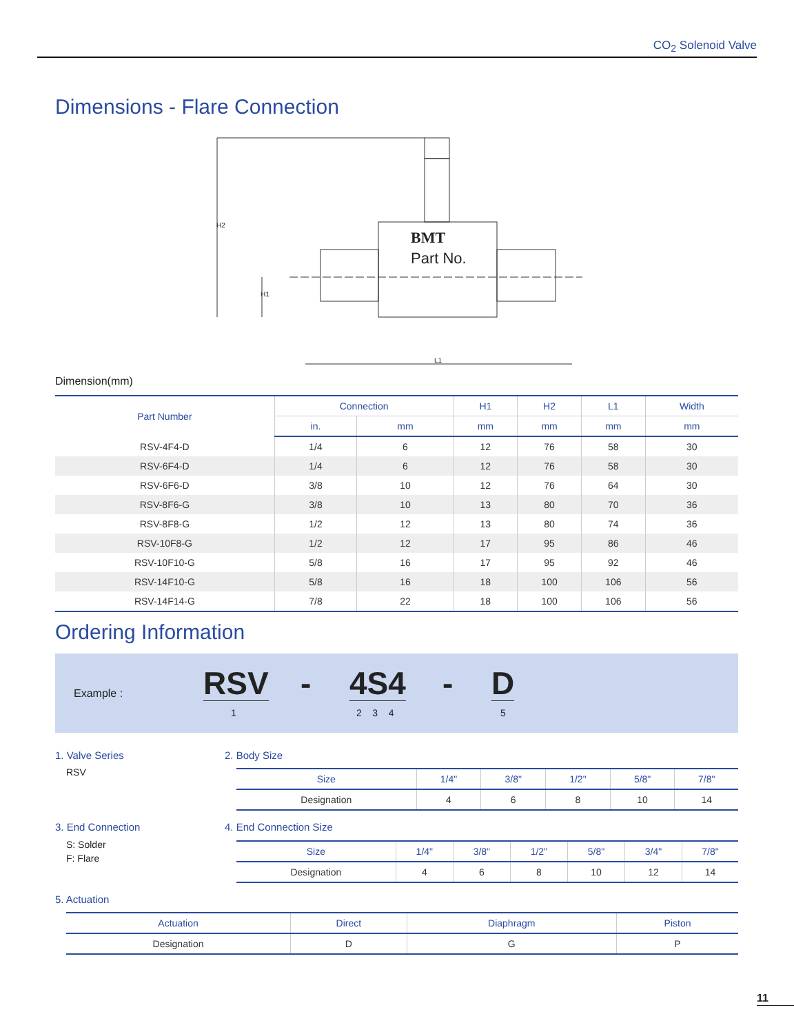CO<sub>2</sub> Solenoid Valve
Dimensions - Flare Connection
BMT
Part No.
L1
H2
H1
Dimension(mm)
| Part Number | Connection | | H1 | H2 | L1 | Width |
| --- | --- | --- | --- | --- | --- | --- |
| | in. | mm | mm | mm | mm | mm |
| RSV-4F4-D | 1/4 | 6 | 12 | 76 | 58 | 30 |
| RSV-6F4-D | 1/4 | 6 | 12 | 76 | 58 | 30 |
| RSV-6F6-D | 3/8 | 10 | 12 | 76 | 64 | 30 |
| RSV-8F6-G | 3/8 | 10 | 13 | 80 | 70 | 36 |
| RSV-8F8-G | 1/2 | 12 | 13 | 80 | 74 | 36 |
| RSV-10F8-G | 1/2 | 12 | 17 | 95 | 86 | 46 |
| RSV-10F10-G | 5/8 | 16 | 17 | 95 | 92 | 46 |
| RSV-14F10-G | 5/8 | 16 | 18 | 100 | 106 | 56 |
| RSV-14F14-G | 7/8 | 22 | 18 | 100 | 106 | 56 |
Ordering Information
Example : RSV
1
- 4S4
2 3 4
- D
5
1. Valve Series
RSV
2. Body Size
| Size | 1/4" | 3/8" | 1/2" | 5/8" | 7/8" |
| --- | --- | --- | --- | --- | --- |
| Designation | 4 | 6 | 8 | 10 | 14 |
3. End Connection
S: Solder
F: Flare
4. End Connection Size
| Size | 1/4" | 3/8" | 1/2" | 5/8" | 3/4" | 7/8" |
| --- | --- | --- | --- | --- | --- | --- |
| Designation | 4 | 6 | 8 | 10 | 12 | 14 |
5. Actuation
| Actuation | Direct | Diaphragm | Piston |
| --- | --- | --- | --- |
| Designation | D | G | P |
11